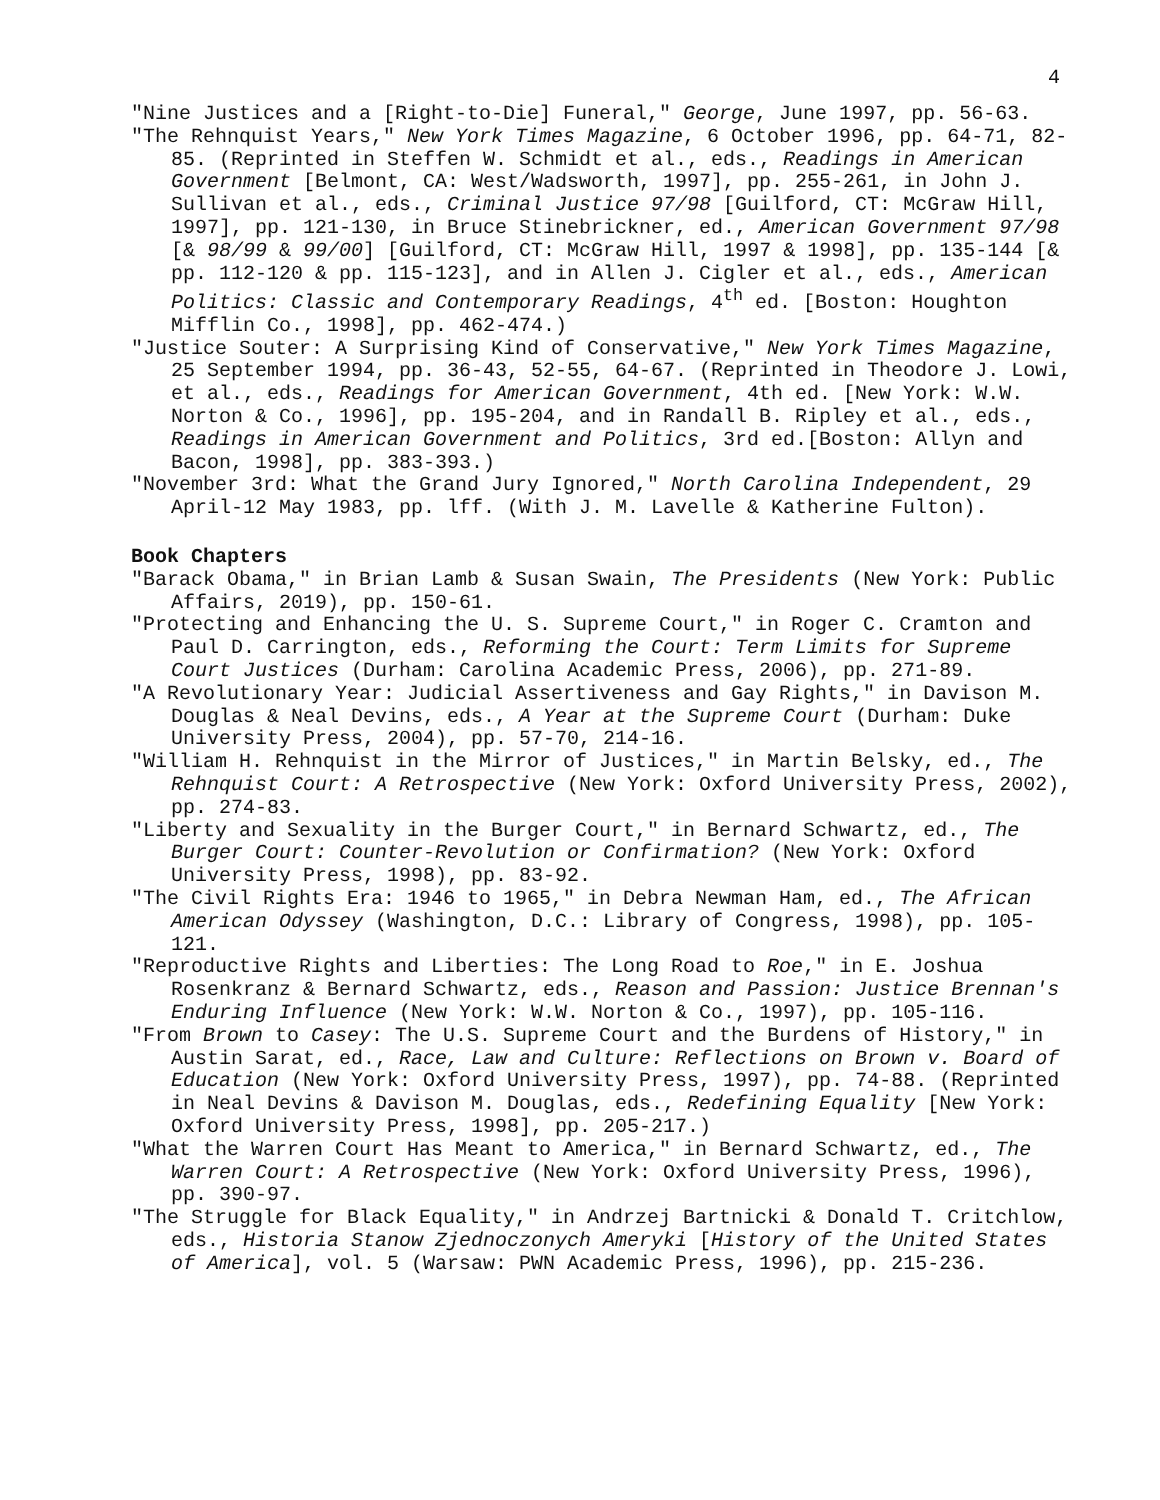4
"Nine Justices and a [Right-to-Die] Funeral," George, June 1997, pp. 56-63.
"The Rehnquist Years," New York Times Magazine, 6 October 1996, pp. 64-71, 82-85. (Reprinted in Steffen W. Schmidt et al., eds., Readings in American Government [Belmont, CA: West/Wadsworth, 1997], pp. 255-261, in John J. Sullivan et al., eds., Criminal Justice 97/98 [Guilford, CT: McGraw Hill, 1997], pp. 121-130, in Bruce Stinebrickner, ed., American Government 97/98 [& 98/99 & 99/00] [Guilford, CT: McGraw Hill, 1997 & 1998], pp. 135-144 [& pp. 112-120 & pp. 115-123], and in Allen J. Cigler et al., eds., American Politics: Classic and Contemporary Readings, 4<sup>th</sup> ed. [Boston: Houghton Mifflin Co., 1998], pp. 462-474.)
"Justice Souter: A Surprising Kind of Conservative," New York Times Magazine, 25 September 1994, pp. 36-43, 52-55, 64-67. (Reprinted in Theodore J. Lowi, et al., eds., Readings for American Government, 4th ed. [New York: W.W. Norton & Co., 1996], pp. 195-204, and in Randall B. Ripley et al., eds., Readings in American Government and Politics, 3rd ed.[Boston: Allyn and Bacon, 1998], pp. 383-393.)
"November 3rd: What the Grand Jury Ignored," North Carolina Independent, 29 April-12 May 1983, pp. lff. (With J. M. Lavelle & Katherine Fulton).
Book Chapters
"Barack Obama," in Brian Lamb & Susan Swain, The Presidents (New York: Public Affairs, 2019), pp. 150-61.
"Protecting and Enhancing the U. S. Supreme Court," in Roger C. Cramton and Paul D. Carrington, eds., Reforming the Court: Term Limits for Supreme Court Justices (Durham: Carolina Academic Press, 2006), pp. 271-89.
"A Revolutionary Year: Judicial Assertiveness and Gay Rights," in Davison M. Douglas & Neal Devins, eds., A Year at the Supreme Court (Durham: Duke University Press, 2004), pp. 57-70, 214-16.
"William H. Rehnquist in the Mirror of Justices," in Martin Belsky, ed., The Rehnquist Court: A Retrospective (New York: Oxford University Press, 2002), pp. 274-83.
"Liberty and Sexuality in the Burger Court," in Bernard Schwartz, ed., The Burger Court: Counter-Revolution or Confirmation? (New York: Oxford University Press, 1998), pp. 83-92.
"The Civil Rights Era: 1946 to 1965," in Debra Newman Ham, ed., The African American Odyssey (Washington, D.C.: Library of Congress, 1998), pp. 105-121.
"Reproductive Rights and Liberties: The Long Road to Roe," in E. Joshua Rosenkranz & Bernard Schwartz, eds., Reason and Passion: Justice Brennan's Enduring Influence (New York: W.W. Norton & Co., 1997), pp. 105-116.
"From Brown to Casey: The U.S. Supreme Court and the Burdens of History," in Austin Sarat, ed., Race, Law and Culture: Reflections on Brown v. Board of Education (New York: Oxford University Press, 1997), pp. 74-88. (Reprinted in Neal Devins & Davison M. Douglas, eds., Redefining Equality [New York: Oxford University Press, 1998], pp. 205-217.)
"What the Warren Court Has Meant to America," in Bernard Schwartz, ed., The Warren Court: A Retrospective (New York: Oxford University Press, 1996), pp. 390-97.
"The Struggle for Black Equality," in Andrzej Bartnicki & Donald T. Critchlow, eds., Historia Stanow Zjednoczonych Ameryki [History of the United States of America], vol. 5 (Warsaw: PWN Academic Press, 1996), pp. 215-236.